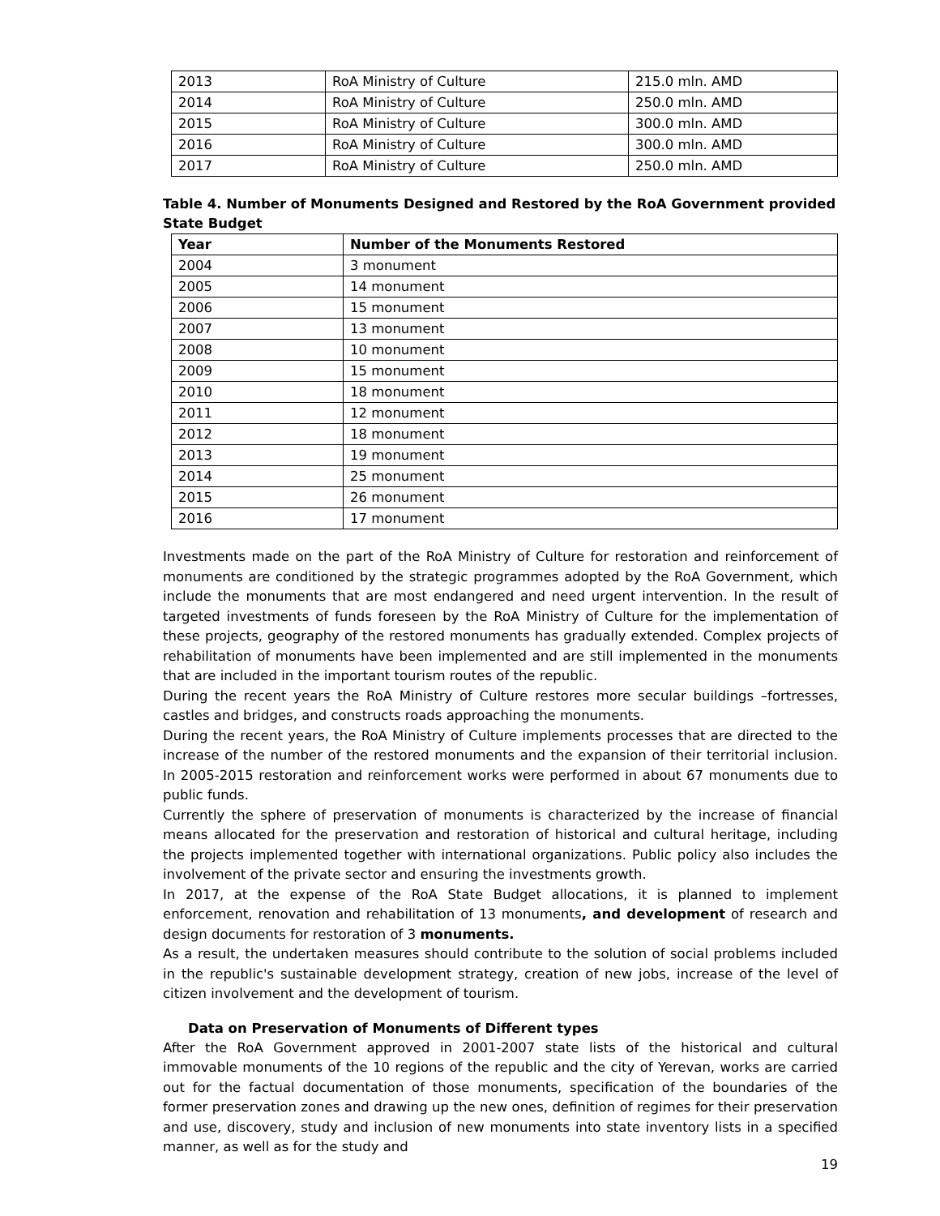| 2013 | RoA Ministry of Culture | 215.0 mln. AMD |
| 2014 | RoA Ministry of Culture | 250.0 mln. AMD |
| 2015 | RoA Ministry of Culture | 300.0 mln. AMD |
| 2016 | RoA Ministry of Culture | 300.0 mln. AMD |
| 2017 | RoA Ministry of Culture | 250.0 mln. AMD |
Table 4. Number of Monuments Designed and Restored by the RoA Government provided State Budget
| Year | Number of the Monuments Restored |
| --- | --- |
| 2004 | 3 monument |
| 2005 | 14 monument |
| 2006 | 15 monument |
| 2007 | 13 monument |
| 2008 | 10 monument |
| 2009 | 15 monument |
| 2010 | 18 monument |
| 2011 | 12 monument |
| 2012 | 18 monument |
| 2013 | 19 monument |
| 2014 | 25 monument |
| 2015 | 26 monument |
| 2016 | 17 monument |
Investments made on the part of the RoA Ministry of Culture for restoration and reinforcement of monuments are conditioned by the strategic programmes adopted by the RoA Government, which include the monuments that are most endangered and need urgent intervention. In the result of targeted investments of funds foreseen by the RoA Ministry of Culture for the implementation of these projects, geography of the restored monuments has gradually extended. Complex projects of rehabilitation of monuments have been implemented and are still implemented in the monuments that are included in the important tourism routes of the republic.
During the recent years the RoA Ministry of Culture restores more secular buildings –fortresses, castles and bridges, and constructs roads approaching the monuments.
During the recent years, the RoA Ministry of Culture implements processes that are directed to the increase of the number of the restored monuments and the expansion of their territorial inclusion. In 2005-2015 restoration and reinforcement works were performed in about 67 monuments due to public funds.
Currently the sphere of preservation of monuments is characterized by the increase of financial means allocated for the preservation and restoration of historical and cultural heritage, including the projects implemented together with international organizations. Public policy also includes the involvement of the private sector and ensuring the investments growth.
In 2017, at the expense of the RoA State Budget allocations, it is planned to implement enforcement, renovation and rehabilitation of 13 monuments, and development of research and design documents for restoration of 3 monuments.
As a result, the undertaken measures should contribute to the solution of social problems included in the republic's sustainable development strategy, creation of new jobs, increase of the level of citizen involvement and the development of tourism.
Data on Preservation of Monuments of Different types
After the RoA Government approved in 2001-2007 state lists of the historical and cultural immovable monuments of the 10 regions of the republic and the city of Yerevan, works are carried out for the factual documentation of those monuments, specification of the boundaries of the former preservation zones and drawing up the new ones, definition of regimes for their preservation and use, discovery, study and inclusion of new monuments into state inventory lists in a specified manner, as well as for the study and
19